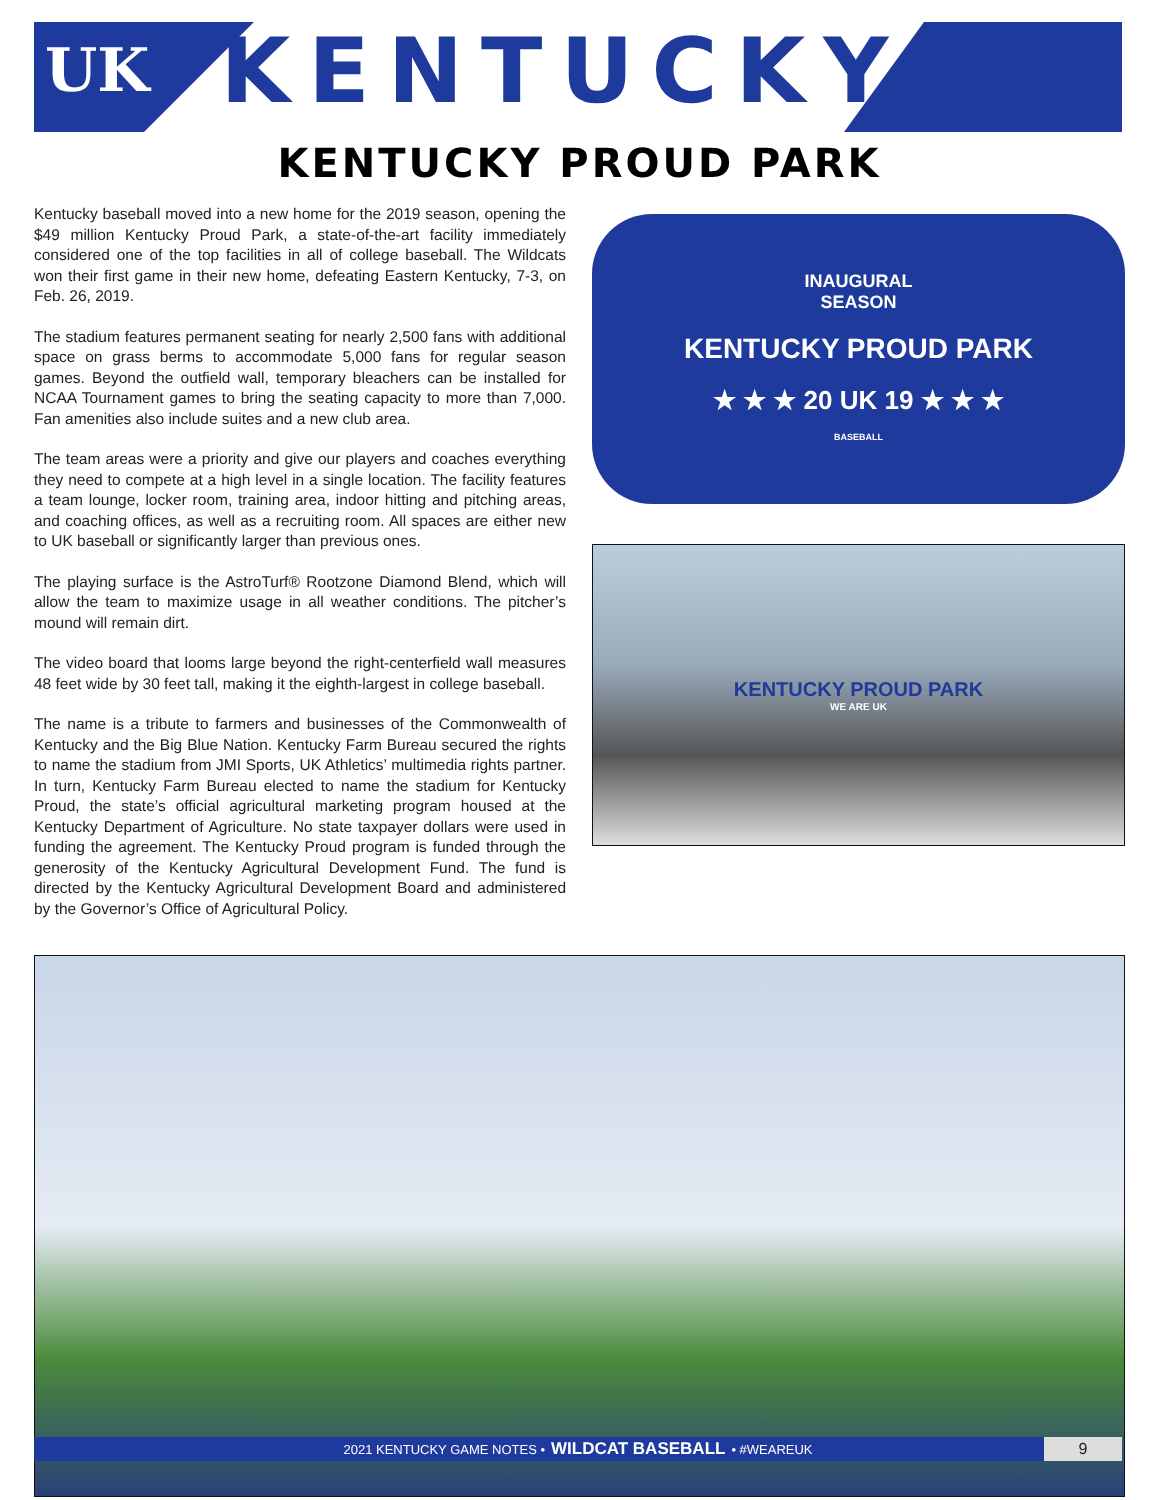UK
KENTUCKY<sup>®</sup>
KENTUCKY PROUD PARK
Kentucky baseball moved into a new home for the 2019 season, opening the $49 million Kentucky Proud Park, a state-of-the-art facility immediately considered one of the top facilities in all of college baseball. The Wildcats won their first game in their new home, defeating Eastern Kentucky, 7-3, on Feb. 26, 2019.
The stadium features permanent seating for nearly 2,500 fans with additional space on grass berms to accommodate 5,000 fans for regular season games. Beyond the outfield wall, temporary bleachers can be installed for NCAA Tournament games to bring the seating capacity to more than 7,000. Fan amenities also include suites and a new club area.
The team areas were a priority and give our players and coaches everything they need to compete at a high level in a single location. The facility features a team lounge, locker room, training area, indoor hitting and pitching areas, and coaching offices, as well as a recruiting room. All spaces are either new to UK baseball or significantly larger than previous ones.
The playing surface is the AstroTurf® Rootzone Diamond Blend, which will allow the team to maximize usage in all weather conditions. The pitcher’s mound will remain dirt.
The video board that looms large beyond the right-centerfield wall measures 48 feet wide by 30 feet tall, making it the eighth-largest in college baseball.
The name is a tribute to farmers and businesses of the Commonwealth of Kentucky and the Big Blue Nation. Kentucky Farm Bureau secured the rights to name the stadium from JMI Sports, UK Athletics’ multimedia rights partner. In turn, Kentucky Farm Bureau elected to name the stadium for Kentucky Proud, the state’s official agricultural marketing program housed at the Kentucky Department of Agriculture. No state taxpayer dollars were used in funding the agreement. The Kentucky Proud program is funded through the generosity of the Kentucky Agricultural Development Fund. The fund is directed by the Kentucky Agricultural Development Board and administered by the Governor’s Office of Agricultural Policy.
INAUGURAL
SEASON
KENTUCKY PROUD PARK
★ ★ ★ 20 UK 19 ★ ★ ★
BASEBALL
KENTUCKY PROUD PARK
WE ARE UK
2021 KENTUCKY GAME NOTES • WILDCAT BASEBALL • #WEAREUK
9